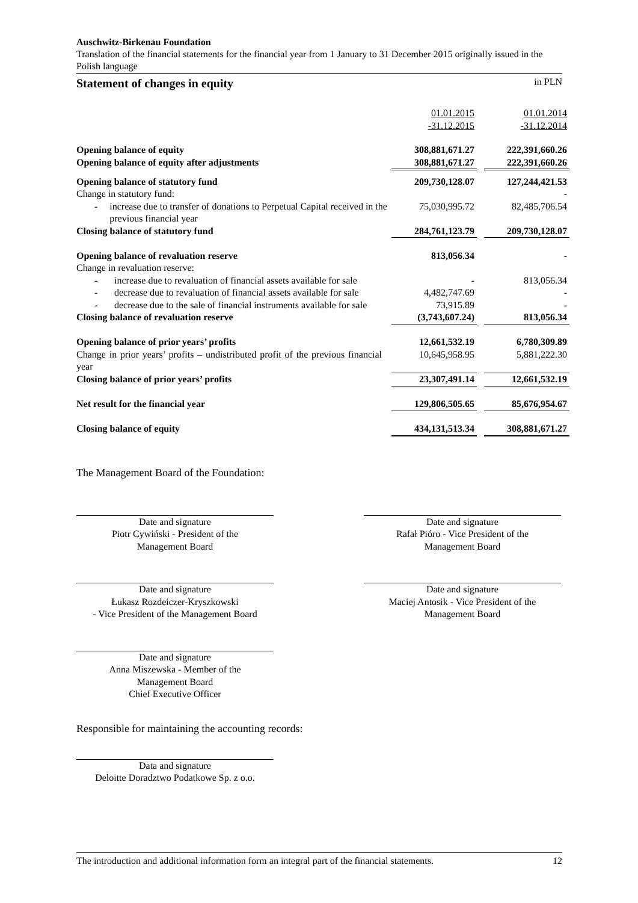Auschwitz-Birkenau Foundation
Translation of the financial statements for the financial year from 1 January to 31 December 2015 originally issued in the Polish language
Statement of changes in equity in PLN
| | 01.01.2015 -31.12.2015 | | 01.01.2014 -31.12.2014 |
| Opening balance of equity | 308,881,671.27 | | 222,391,660.26 |
| Opening balance of equity after adjustments | 308,881,671.27 | | 222,391,660.26 |
| Opening balance of statutory fund | 209,730,128.07 | | 127,244,421.53 |
| Change in statutory fund: | | | - |
| - increase due to transfer of donations to Perpetual Capital received in the previous financial year | 75,030,995.72 | | 82,485,706.54 |
| Closing balance of statutory fund | 284,761,123.79 | | 209,730,128.07 |
| Opening balance of revaluation reserve | 813,056.34 | | - |
| Change in revaluation reserve: | | | |
| - increase due to revaluation of financial assets available for sale | - | | 813,056.34 |
| - decrease due to revaluation of financial assets available for sale | 4,482,747.69 | | - |
| - decrease due to the sale of financial instruments available for sale | 73,915.89 | | - |
| Closing balance of revaluation reserve | (3,743,607.24) | | 813,056.34 |
| Opening balance of prior years’ profits | 12,661,532.19 | | 6,780,309.89 |
| Change in prior years’ profits – undistributed profit of the previous financial year | 10,645,958.95 | | 5,881,222.30 |
| Closing balance of prior years’ profits | 23,307,491.14 | | 12,661,532.19 |
| Net result for the financial year | 129,806,505.65 | | 85,676,954.67 |
| Closing balance of equity | 434,131,513.34 | | 308,881,671.27 |
The Management Board of the Foundation:
Date and signature
Piotr Cywiński - President of the
Management Board
Date and signature
Rafał Pióro - Vice President of the
Management Board
Date and signature
Łukasz Rozdeiczer-Kryszkowski
- Vice President of the Management Board
Date and signature
Maciej Antosik - Vice President of the
Management Board
Date and signature
Anna Miszewska - Member of the
Management Board
Chief Executive Officer
Responsible for maintaining the accounting records:
Data and signature
Deloitte Doradztwo Podatkowe Sp. z o.o.
The introduction and additional information form an integral part of the financial statements. 12